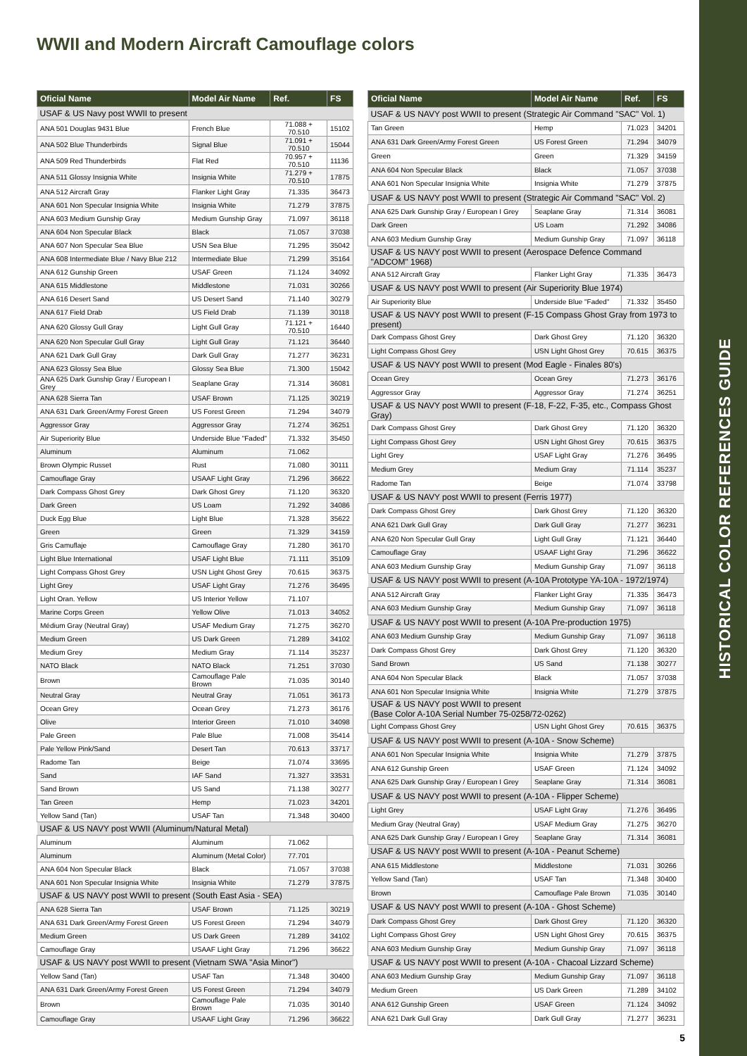WWII and Modern Aircraft Camouflage colors
HISTORICAL COLOR REFERENCES GUIDE
| Oficial Name | Model Air Name | Ref. | FS |
| --- | --- | --- | --- |
| USAF & US Navy post WWII to present | | | |
| ANA 501 Douglas 9431 Blue | French Blue | 71.088 + 70.510 | 15102 |
| ANA 502 Blue Thunderbirds | Signal Blue | 71.091 + 70.510 | 15044 |
| ANA 509 Red Thunderbirds | Flat Red | 70.957 + 70.510 | 11136 |
| ANA 511 Glossy Insignia White | Insignia White | 71.279 + 70.510 | 17875 |
| ANA 512 Aircraft Gray | Flanker Light Gray | 71.335 | 36473 |
| ANA 601 Non Specular Insignia White | Insignia White | 71.279 | 37875 |
| ANA 603 Medium Gunship Gray | Medium Gunship Gray | 71.097 | 36118 |
| ANA 604 Non Specular Black | Black | 71.057 | 37038 |
| ANA 607 Non Specular Sea Blue | USN Sea Blue | 71.295 | 35042 |
| ANA 608 Intermediate Blue / Navy Blue 212 | Intermediate Blue | 71.299 | 35164 |
| ANA 612 Gunship Green | USAF Green | 71.124 | 34092 |
| ANA 615 Middlestone | Middlestone | 71.031 | 30266 |
| ANA 616 Desert Sand | US Desert Sand | 71.140 | 30279 |
| ANA 617 Field Drab | US Field Drab | 71.139 | 30118 |
| ANA 620 Glossy Gull Gray | Light Gull Gray | 71.121 + 70.510 | 16440 |
| ANA 620 Non Specular Gull Gray | Light Gull Gray | 71.121 | 36440 |
| ANA 621 Dark Gull Gray | Dark Gull Gray | 71.277 | 36231 |
| ANA 623 Glossy Sea Blue | Glossy Sea Blue | 71.300 | 15042 |
| ANA 625 Dark Gunship Gray / European I Grey | Seaplane Gray | 71.314 | 36081 |
| ANA 628 Sierra Tan | USAF Brown | 71.125 | 30219 |
| ANA 631 Dark Green/Army Forest Green | US Forest Green | 71.294 | 34079 |
| Aggressor Gray | Aggressor Gray | 71.274 | 36251 |
| Air Superiority Blue | Underside Blue "Faded" | 71.332 | 35450 |
| Aluminum | Aluminum | 71.062 | |
| Brown Olympic Russet | Rust | 71.080 | 30111 |
| Camouflage Gray | USAAF Light Gray | 71.296 | 36622 |
| Dark Compass Ghost Grey | Dark Ghost Grey | 71.120 | 36320 |
| Dark Green | US Loam | 71.292 | 34086 |
| Duck Egg Blue | Light Blue | 71.328 | 35622 |
| Green | Green | 71.329 | 34159 |
| Gris Camuflaje | Camouflage Gray | 71.280 | 36170 |
| Light Blue International | USAF Light Blue | 71.111 | 35109 |
| Light Compass Ghost Grey | USN Light Ghost Grey | 70.615 | 36375 |
| Light Grey | USAF Light Gray | 71.276 | 36495 |
| Light Oran. Yellow | US Interior Yellow | 71.107 | |
| Marine Corps Green | Yellow Olive | 71.013 | 34052 |
| Médium Gray (Neutral Gray) | USAF Medium Gray | 71.275 | 36270 |
| Medium Green | US Dark Green | 71.289 | 34102 |
| Medium Grey | Medium Gray | 71.114 | 35237 |
| NATO Black | NATO Black | 71.251 | 37030 |
| Brown | Camouflage Pale Brown | 71.035 | 30140 |
| Neutral Gray | Neutral Gray | 71.051 | 36173 |
| Ocean Grey | Ocean Grey | 71.273 | 36176 |
| Olive | Interior Green | 71.010 | 34098 |
| Pale Green | Pale Blue | 71.008 | 35414 |
| Pale Yellow Pink/Sand | Desert Tan | 70.613 | 33717 |
| Radome Tan | Beige | 71.074 | 33695 |
| Sand | IAF Sand | 71.327 | 33531 |
| Sand Brown | US Sand | 71.138 | 30277 |
| Tan Green | Hemp | 71.023 | 34201 |
| Yellow Sand (Tan) | USAF Tan | 71.348 | 30400 |
| USAF & US NAVY post WWII (Aluminum/Natural Metal) | | | |
| Aluminum | Aluminum | 71.062 | |
| Aluminum | Aluminum (Metal Color) | 77.701 | |
| ANA 604 Non Specular Black | Black | 71.057 | 37038 |
| ANA 601 Non Specular Insignia White | Insignia White | 71.279 | 37875 |
| USAF & US NAVY post WWII to present (South East Asia - SEA) | | | |
| ANA 628 Sierra Tan | USAF Brown | 71.125 | 30219 |
| ANA 631 Dark Green/Army Forest Green | US Forest Green | 71.294 | 34079 |
| Medium Green | US Dark Green | 71.289 | 34102 |
| Camouflage Gray | USAAF Light Gray | 71.296 | 36622 |
| USAF & US NAVY post WWII to present (Vietnam SWA "Asia Minor") | | | |
| Yellow Sand (Tan) | USAF Tan | 71.348 | 30400 |
| ANA 631 Dark Green/Army Forest Green | US Forest Green | 71.294 | 34079 |
| Brown | Camouflage Pale Brown | 71.035 | 30140 |
| Camouflage Gray | USAAF Light Gray | 71.296 | 36622 |
| Oficial Name | Model Air Name | Ref. | FS |
| --- | --- | --- | --- |
| USAF & US NAVY post WWII to present (Strategic Air Command "SAC" Vol. 1) | | | |
| Tan Green | Hemp | 71.023 | 34201 |
| ANA 631 Dark Green/Army Forest Green | US Forest Green | 71.294 | 34079 |
| Green | Green | 71.329 | 34159 |
| ANA 604 Non Specular Black | Black | 71.057 | 37038 |
| ANA 601 Non Specular Insignia White | Insignia White | 71.279 | 37875 |
| USAF & US NAVY post WWII to present (Strategic Air Command "SAC" Vol. 2) | | | |
| ANA 625 Dark Gunship Gray / European I Grey | Seaplane Gray | 71.314 | 36081 |
| Dark Green | US Loam | 71.292 | 34086 |
| ANA 603 Medium Gunship Gray | Medium Gunship Gray | 71.097 | 36118 |
| USAF & US NAVY post WWII to present (Aerospace Defence Command "ADCOM" 1968) | | | |
| ANA 512 Aircraft Gray | Flanker Light Gray | 71.335 | 36473 |
| USAF & US NAVY post WWII to present (Air Superiority Blue 1974) | | | |
| Air Superiority Blue | Underside Blue "Faded" | 71.332 | 35450 |
| USAF & US NAVY post WWII to present (F-15 Compass Ghost Gray from 1973 to present) | | | |
| Dark Compass Ghost Grey | Dark Ghost Grey | 71.120 | 36320 |
| Light Compass Ghost Grey | USN Light Ghost Grey | 70.615 | 36375 |
| USAF & US NAVY post WWII to present (Mod Eagle - Finales 80's) | | | |
| Ocean Grey | Ocean Grey | 71.273 | 36176 |
| Aggressor Gray | Aggressor Gray | 71.274 | 36251 |
| USAF & US NAVY post WWII to present (F-18, F-22, F-35, etc., Compass Ghost Gray) | | | |
| Dark Compass Ghost Grey | Dark Ghost Grey | 71.120 | 36320 |
| Light Compass Ghost Grey | USN Light Ghost Grey | 70.615 | 36375 |
| Light Grey | USAF Light Gray | 71.276 | 36495 |
| Medium Grey | Medium Gray | 71.114 | 35237 |
| Radome Tan | Beige | 71.074 | 33798 |
| USAF & US NAVY post WWII to present (Ferris 1977) | | | |
| Dark Compass Ghost Grey | Dark Ghost Grey | 71.120 | 36320 |
| ANA 621 Dark Gull Gray | Dark Gull Gray | 71.277 | 36231 |
| ANA 620 Non Specular Gull Gray | Light Gull Gray | 71.121 | 36440 |
| Camouflage Gray | USAAF Light Gray | 71.296 | 36622 |
| ANA 603 Medium Gunship Gray | Medium Gunship Gray | 71.097 | 36118 |
| USAF & US NAVY post WWII to present (A-10A Prototype YA-10A - 1972/1974) | | | |
| ANA 512 Aircraft Gray | Flanker Light Gray | 71.335 | 36473 |
| ANA 603 Medium Gunship Gray | Medium Gunship Gray | 71.097 | 36118 |
| USAF & US NAVY post WWII to present (A-10A Pre-production 1975) | | | |
| ANA 603 Medium Gunship Gray | Medium Gunship Gray | 71.097 | 36118 |
| Dark Compass Ghost Grey | Dark Ghost Grey | 71.120 | 36320 |
| Sand Brown | US Sand | 71.138 | 30277 |
| ANA 604 Non Specular Black | Black | 71.057 | 37038 |
| ANA 601 Non Specular Insignia White | Insignia White | 71.279 | 37875 |
| USAF & US NAVY post WWII to present (Base Color A-10A Serial Number 75-0258/72-0262) | | | |
| Light Compass Ghost Grey | USN Light Ghost Grey | 70.615 | 36375 |
| USAF & US NAVY post WWII to present (A-10A - Snow Scheme) | | | |
| ANA 601 Non Specular Insignia White | Insignia White | 71.279 | 37875 |
| ANA 612 Gunship Green | USAF Green | 71.124 | 34092 |
| ANA 625 Dark Gunship Gray / European I Grey | Seaplane Gray | 71.314 | 36081 |
| USAF & US NAVY post WWII to present (A-10A - Flipper Scheme) | | | |
| Light Grey | USAF Light Gray | 71.276 | 36495 |
| Medium Gray (Neutral Gray) | USAF Medium Gray | 71.275 | 36270 |
| ANA 625 Dark Gunship Gray / European I Grey | Seaplane Gray | 71.314 | 36081 |
| USAF & US NAVY post WWII to present (A-10A - Peanut Scheme) | | | |
| ANA 615 Middlestone | Middlestone | 71.031 | 30266 |
| Yellow Sand (Tan) | USAF Tan | 71.348 | 30400 |
| Brown | Camouflage Pale Brown | 71.035 | 30140 |
| USAF & US NAVY post WWII to present (A-10A - Ghost Scheme) | | | |
| Dark Compass Ghost Grey | Dark Ghost Grey | 71.120 | 36320 |
| Light Compass Ghost Grey | USN Light Ghost Grey | 70.615 | 36375 |
| ANA 603 Medium Gunship Gray | Medium Gunship Gray | 71.097 | 36118 |
| USAF & US NAVY post WWII to present (A-10A - Chacoal Lizzard Scheme) | | | |
| ANA 603 Medium Gunship Gray | Medium Gunship Gray | 71.097 | 36118 |
| Medium Green | US Dark Green | 71.289 | 34102 |
| ANA 612 Gunship Green | USAF Green | 71.124 | 34092 |
| ANA 621 Dark Gull Gray | Dark Gull Gray | 71.277 | 36231 |
5